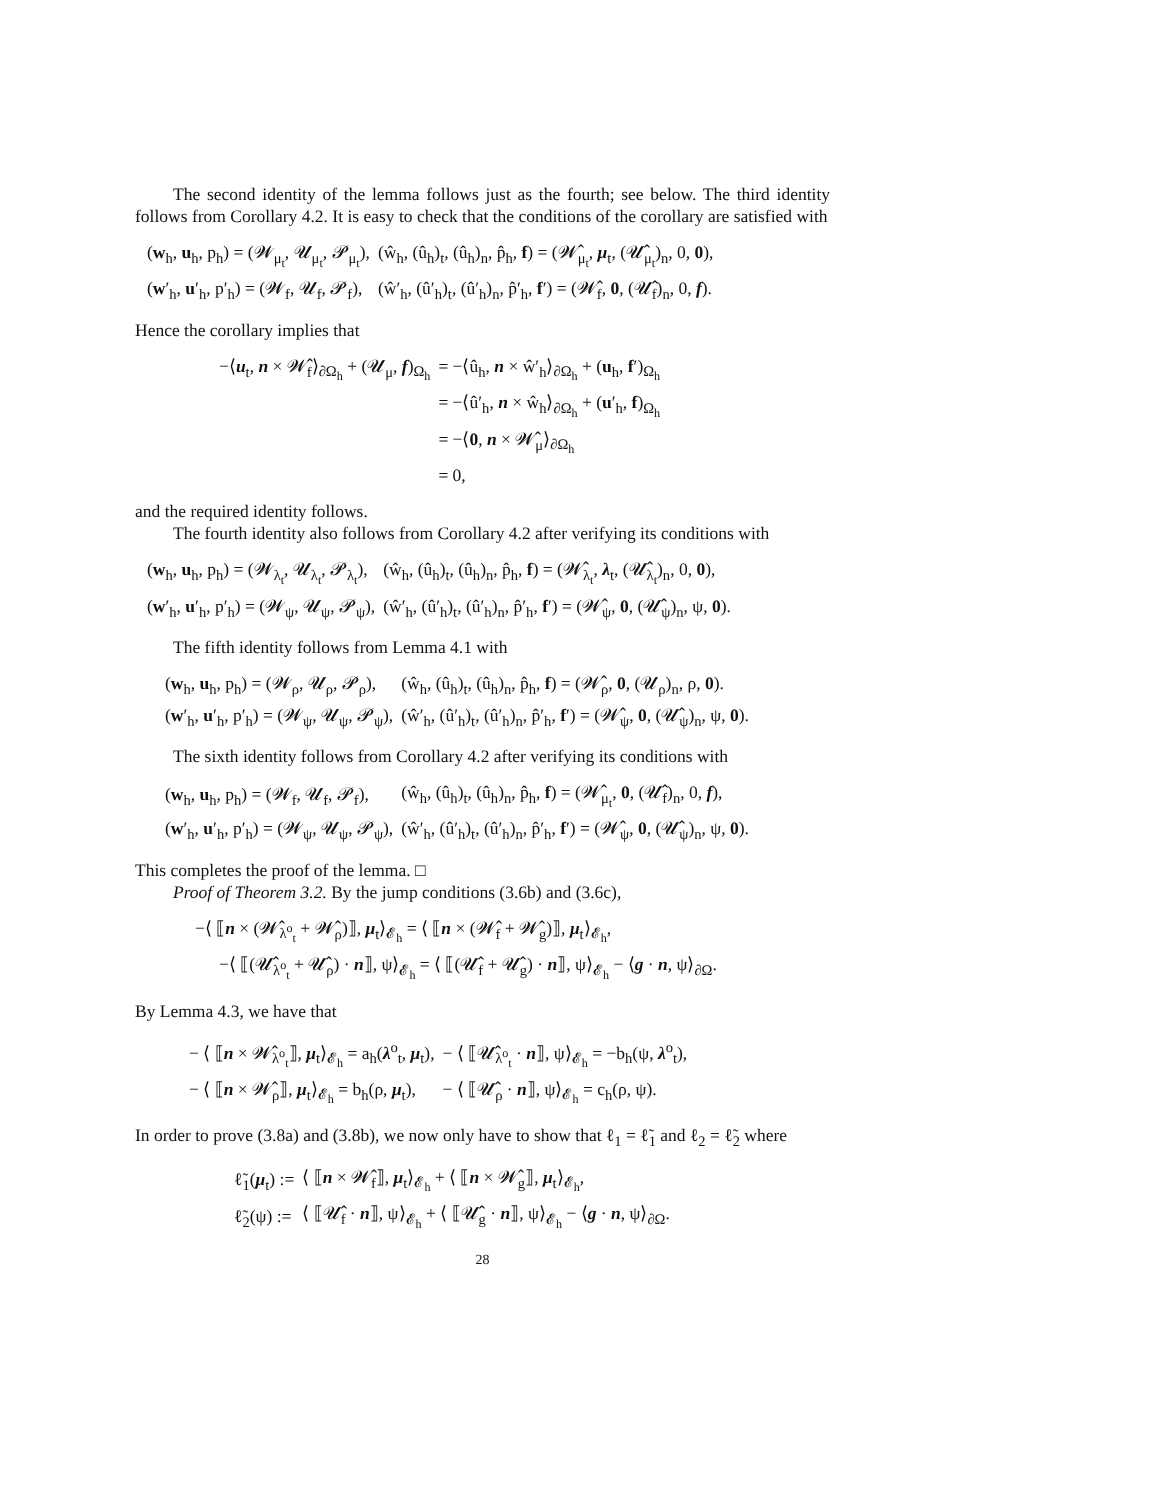The second identity of the lemma follows just as the fourth; see below. The third identity follows from Corollary 4.2. It is easy to check that the conditions of the corollary are satisfied with
| ( w<sub>h</sub>, u<sub>h</sub>, p<sub>h</sub>) = (𝓦<sub>μ<sub>t</sub></sub>, 𝓤<sub>μ<sub>t</sub></sub>, 𝓟<sub>μ<sub>t</sub></sub>), | (ŵ<sub>h</sub>, (û<sub>h</sub>)<sub>t</sub>, (û<sub>h</sub>)<sub>n</sub>, p̂<sub>h</sub>, f ) = (𝓦̂<sub>μ<sub>t</sub></sub>, μ<sub>t</sub>, (𝓤̂<sub>μ<sub>t</sub></sub>)<sub>n</sub>, 0, 0 ), |
| ( w ′<sub>h</sub>, u ′<sub>h</sub>, p′<sub>h</sub>) = (𝓦<sub>f</sub>, 𝓤<sub>f</sub>, 𝓟<sub>f</sub>), | (ŵ′<sub>h</sub>, (û′<sub>h</sub>)<sub>t</sub>, (û′<sub>h</sub>)<sub>n</sub>, p̂′<sub>h</sub>, f ′) = (𝓦̂<sub>f</sub>, 0 , (𝓤̂<sub>f</sub>)<sub>n</sub>, 0, f ). |
Hence the corollary implies that
| −⟨ u<sub>t</sub>, n × 𝓦̂<sub>f</sub>⟩<sub>∂Ω<sub>h</sub></sub> + (𝓤<sub>μ</sub>, f )<sub>Ω<sub>h</sub></sub> | = −⟨û<sub>h</sub>, n × ŵ′<sub>h</sub>⟩<sub>∂Ω<sub>h</sub></sub> + ( u<sub>h</sub>, f ′)<sub>Ω<sub>h</sub></sub> |
| | = −⟨û′<sub>h</sub>, n × ŵ<sub>h</sub>⟩<sub>∂Ω<sub>h</sub></sub> + ( u ′<sub>h</sub>, f )<sub>Ω<sub>h</sub></sub> |
| | = −⟨ 0 , n × 𝓦̂<sub>μ</sub>⟩<sub>∂Ω<sub>h</sub></sub> |
| | = 0, |
and the required identity follows.
The fourth identity also follows from Corollary 4.2 after verifying its conditions with
| ( w<sub>h</sub>, u<sub>h</sub>, p<sub>h</sub>) = (𝓦<sub>λ<sub>t</sub></sub>, 𝓤<sub>λ<sub>t</sub></sub>, 𝓟<sub>λ<sub>t</sub></sub>), | (ŵ<sub>h</sub>, (û<sub>h</sub>)<sub>t</sub>, (û<sub>h</sub>)<sub>n</sub>, p̂<sub>h</sub>, f ) = (𝓦̂<sub>λ<sub>t</sub></sub>, λ<sub>t</sub>, (𝓤̂<sub>λ<sub>t</sub></sub>)<sub>n</sub>, 0, 0 ), |
| ( w ′<sub>h</sub>, u ′<sub>h</sub>, p′<sub>h</sub>) = (𝓦<sub>ψ</sub>, 𝓤<sub>ψ</sub>, 𝓟<sub>ψ</sub>), | (ŵ′<sub>h</sub>, (û′<sub>h</sub>)<sub>t</sub>, (û′<sub>h</sub>)<sub>n</sub>, p̂′<sub>h</sub>, f ′) = (𝓦̂<sub>ψ</sub>, 0 , (𝓤̂<sub>ψ</sub>)<sub>n</sub>, ψ, 0 ). |
The fifth identity follows from Lemma 4.1 with
| ( w<sub>h</sub>, u<sub>h</sub>, p<sub>h</sub>) = (𝓦<sub>ρ</sub>, 𝓤<sub>ρ</sub>, 𝓟<sub>ρ</sub>), | (ŵ<sub>h</sub>, (û<sub>h</sub>)<sub>t</sub>, (û<sub>h</sub>)<sub>n</sub>, p̂<sub>h</sub>, f ) = (𝓦̂<sub>ρ</sub>, 0 , (𝓤<sub>ρ</sub>)<sub>n</sub>, ρ, 0 ). |
| ( w ′<sub>h</sub>, u ′<sub>h</sub>, p′<sub>h</sub>) = (𝓦<sub>ψ</sub>, 𝓤<sub>ψ</sub>, 𝓟<sub>ψ</sub>), | (ŵ′<sub>h</sub>, (û′<sub>h</sub>)<sub>t</sub>, (û′<sub>h</sub>)<sub>n</sub>, p̂′<sub>h</sub>, f ′) = (𝓦̂<sub>ψ</sub>, 0 , (𝓤̂<sub>ψ</sub>)<sub>n</sub>, ψ, 0 ). |
The sixth identity follows from Corollary 4.2 after verifying its conditions with
| ( w<sub>h</sub>, u<sub>h</sub>, p<sub>h</sub>) = (𝓦<sub>f</sub>, 𝓤<sub>f</sub>, 𝓟<sub>f</sub>), | (ŵ<sub>h</sub>, (û<sub>h</sub>)<sub>t</sub>, (û<sub>h</sub>)<sub>n</sub>, p̂<sub>h</sub>, f ) = (𝓦̂<sub>μ<sub>t</sub></sub>, 0 , (𝓤̂<sub>f</sub>)<sub>n</sub>, 0, f ), |
| ( w ′<sub>h</sub>, u ′<sub>h</sub>, p′<sub>h</sub>) = (𝓦<sub>ψ</sub>, 𝓤<sub>ψ</sub>, 𝓟<sub>ψ</sub>), | (ŵ′<sub>h</sub>, (û′<sub>h</sub>)<sub>t</sub>, (û′<sub>h</sub>)<sub>n</sub>, p̂′<sub>h</sub>, f ′) = (𝓦̂<sub>ψ</sub>, 0 , (𝓤̂<sub>ψ</sub>)<sub>n</sub>, ψ, 0 ). |
This completes the proof of the lemma. □
Proof of Theorem 3.2. By the jump conditions (3.6b) and (3.6c),
−⟨ ⟦n × (𝓦̂<sub>λ<sup>o</sup><sub>t</sub></sub> + 𝓦̂<sub>ρ</sub>)⟧, μ<sub>t</sub>⟩<sub>𝓔<sub>h</sub></sub> = ⟨ ⟦n × (𝓦̂<sub>f</sub> + 𝓦̂<sub>g</sub>)⟧, μ<sub>t</sub>⟩<sub>𝓔<sub>h</sub></sub>,
−⟨ ⟦(𝓤̂<sub>λ<sup>o</sup><sub>t</sub></sub> + 𝓤̂<sub>ρ</sub>) · n⟧, ψ⟩<sub>𝓔<sub>h</sub></sub> = ⟨ ⟦(𝓤̂<sub>f</sub> + 𝓤̂<sub>g</sub>) · n⟧, ψ⟩<sub>𝓔<sub>h</sub></sub> − ⟨g · n, ψ⟩<sub>∂Ω</sub>.
By Lemma 4.3, we have that
| − ⟨ ⟦ n × 𝓦̂<sub>λ<sup>o</sup><sub>t</sub></sub>⟧, μ<sub>t</sub>⟩<sub>𝓔<sub>h</sub></sub> = a<sub>h</sub>( λ<sup>o</sup><sub>t</sub>, μ<sub>t</sub>), | − ⟨ ⟦𝓤̂<sub>λ<sup>o</sup><sub>t</sub></sub> · n ⟧, ψ⟩<sub>𝓔<sub>h</sub></sub> = −b<sub>h</sub>(ψ, λ<sup>o</sup><sub>t</sub>), |
| − ⟨ ⟦ n × 𝓦̂<sub>ρ</sub>⟧, μ<sub>t</sub>⟩<sub>𝓔<sub>h</sub></sub> = b<sub>h</sub>(ρ, μ<sub>t</sub>), | − ⟨ ⟦𝓤̂<sub>ρ</sub> · n ⟧, ψ⟩<sub>𝓔<sub>h</sub></sub> = c<sub>h</sub>(ρ, ψ). |
In order to prove (3.8a) and (3.8b), we now only have to show that ℓ<sub>1</sub> = ℓ̃<sub>1</sub> and ℓ<sub>2</sub> = ℓ̃<sub>2</sub> where
| ℓ̃<sub>1</sub>( μ<sub>t</sub>) := | ⟨ ⟦ n × 𝓦̂<sub>f</sub>⟧, μ<sub>t</sub>⟩<sub>𝓔<sub>h</sub></sub> + ⟨ ⟦ n × 𝓦̂<sub>g</sub>⟧, μ<sub>t</sub>⟩<sub>𝓔<sub>h</sub></sub>, |
| ℓ̃<sub>2</sub>(ψ) := | ⟨ ⟦𝓤̂<sub>f</sub> · n ⟧, ψ⟩<sub>𝓔<sub>h</sub></sub> + ⟨ ⟦𝓤̂<sub>g</sub> · n ⟧, ψ⟩<sub>𝓔<sub>h</sub></sub> − ⟨ g · n , ψ⟩<sub>∂Ω</sub>. |
28